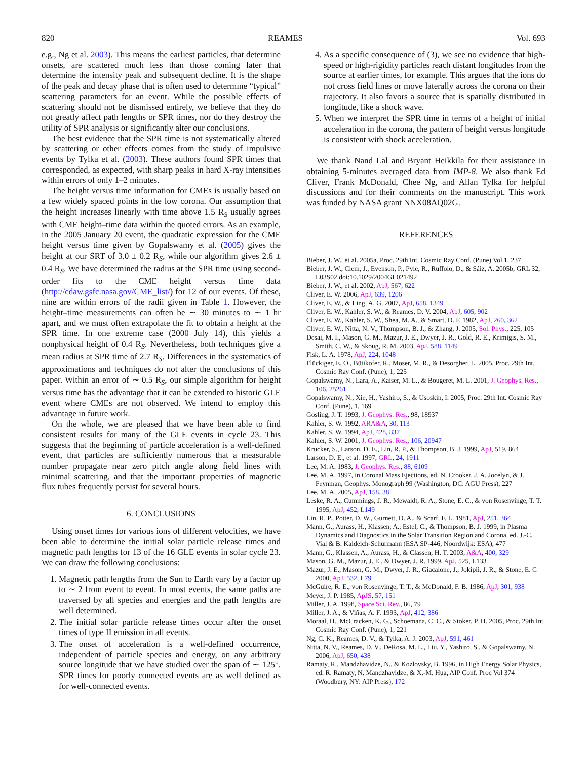820 REAMES Vol. 693
e.g., Ng et al. 2003). This means the earliest particles, that determine onsets, are scattered much less than those coming later that determine the intensity peak and subsequent decline. It is the shape of the peak and decay phase that is often used to determine “typical” scattering parameters for an event. While the possible effects of scattering should not be dismissed entirely, we believe that they do not greatly affect path lengths or SPR times, nor do they destroy the utility of SPR analysis or significantly alter our conclusions.
The best evidence that the SPR time is not systematically altered by scattering or other effects comes from the study of impulsive events by Tylka et al. (2003). These authors found SPR times that corresponded, as expected, with sharp peaks in hard X-ray intensities within errors of only 1–2 minutes.
The height versus time information for CMEs is usually based on a few widely spaced points in the low corona. Our assumption that the height increases linearly with time above 1.5 R<sub>S</sub> usually agrees with CME height–time data within the quoted errors. As an example, in the 2005 January 20 event, the quadratic expression for the CME height versus time given by Gopalswamy et al. (2005) gives the height at our SRT of 3.0 ± 0.2 R<sub>S</sub>, while our algorithm gives 2.6 ± 0.4 R<sub>S</sub>. We have determined the radius at the SPR time using second-order fits to the CME height versus time data (http://cdaw.gsfc.nasa.gov/CME_list/) for 12 of our events. Of these, nine are within errors of the radii given in Table 1. However, the height–time measurements can often be ∼ 30 minutes to ∼ 1 hr apart, and we must often extrapolate the fit to obtain a height at the SPR time. In one extreme case (2000 July 14), this yields a nonphysical height of 0.4 R<sub>S</sub>. Nevertheless, both techniques give a mean radius at SPR time of 2.7 R<sub>S</sub>. Differences in the systematics of approximations and techniques do not alter the conclusions of this paper. Within an error of ∼ 0.5 R<sub>S</sub>, our simple algorithm for height versus time has the advantage that it can be extended to historic GLE event where CMEs are not observed. We intend to employ this advantage in future work.
On the whole, we are pleased that we have been able to find consistent results for many of the GLE events in cycle 23. This suggests that the beginning of particle acceleration is a well-defined event, that particles are sufficiently numerous that a measurable number propagate near zero pitch angle along field lines with minimal scattering, and that the important properties of magnetic flux tubes frequently persist for several hours.
6. CONCLUSIONS
Using onset times for various ions of different velocities, we have been able to determine the initial solar particle release times and magnetic path lengths for 13 of the 16 GLE events in solar cycle 23. We can draw the following conclusions:
1. Magnetic path lengths from the Sun to Earth vary by a factor up to ∼ 2 from event to event. In most events, the same paths are traversed by all species and energies and the path lengths are well determined.
2. The initial solar particle release times occur after the onset times of type II emission in all events.
3. The onset of acceleration is a well-defined occurrence, independent of particle species and energy, on any arbitrary source longitude that we have studied over the span of ∼ 125°. SPR times for poorly connected events are as well defined as for well-connected events.
4. As a specific consequence of (3), we see no evidence that high-speed or high-rigidity particles reach distant longitudes from the source at earlier times, for example. This argues that the ions do not cross field lines or move laterally across the corona on their trajectory. It also favors a source that is spatially distributed in longitude, like a shock wave.
5. When we interpret the SPR time in terms of a height of initial acceleration in the corona, the pattern of height versus longitude is consistent with shock acceleration.
We thank Nand Lal and Bryant Heikkila for their assistance in obtaining 5-minutes averaged data from IMP-8. We also thank Ed Cliver, Frank McDonald, Chee Ng, and Allan Tylka for helpful discussions and for their comments on the manuscript. This work was funded by NASA grant NNX08AQ02G.
REFERENCES
Bieber, J. W., et al. 2005a, Proc. 29th Int. Cosmic Ray Conf. (Pune) Vol 1, 237
Bieber, J. W., Clem, J., Evenson, P., Pyle, R., Ruffolo, D., & Sáiz, A. 2005b, GRL 32, L03S02 doi:10.1029/2004GL021492
Bieber, J. W., et al. 2002, ApJ, 567, 622
Cliver, E. W. 2006, ApJ, 639, 1206
Cliver, E. W., & Ling, A. G. 2007, ApJ, 658, 1349
Cliver, E. W., Kahler, S. W., & Reames, D. V. 2004, ApJ, 605, 902
Cliver, E. W., Kahler, S. W., Shea, M. A., & Smart, D. F. 1982, ApJ, 260, 362
Cliver, E. W., Nitta, N. V., Thompson, B. J., & Zhang, J. 2005, Sol. Phys., 225, 105
Desai, M. I., Mason, G. M., Mazur, J. E., Dwyer, J. R., Gold, R. E., Krimigis, S. M., Smith, C. W., & Skoug, R. M. 2003, ApJ, 588, 1149
Fisk, L. A. 1978, ApJ, 224, 1048
Flückiger, E. O., Bütikofer, R., Moser, M. R., & Desorgher, L. 2005, Proc. 29th Int. Cosmic Ray Conf. (Pune), 1, 225
Gopalswamy, N., Lara, A., Kaiser, M. L., & Bougeret, M. L. 2001, J. Geophys. Res., 106, 25261
Gopalswamy, N., Xie, H., Yashiro, S., & Usoskin, I. 2005, Proc. 29th Int. Cosmic Ray Conf. (Pune), 1, 169
Gosling, J. T. 1993, J. Geophys. Res., 98, 18937
Kahler, S. W. 1992, ARA&A, 30, 113
Kahler, S. W. 1994, ApJ, 428, 837
Kahler, S. W. 2001, J. Geophys. Res., 106, 20947
Krucker, S., Larson, D. E., Lin, R. P., & Thompson, B. J. 1999, ApJ, 519, 864
Larson, D. E., et al. 1997, GRL, 24, 1911
Lee, M. A. 1983, J. Geophys. Res., 88, 6109
Lee, M. A. 1997, in Coronal Mass Ejections, ed. N. Crooker, J. A. Jocelyn, & J. Feynman, Geophys. Monograph 99 (Washington, DC: AGU Press), 227
Lee, M. A. 2005, ApJ, 158, 38
Leske, R. A., Cummings, J. R., Mewaldt, R. A., Stone, E. C., & von Rosenvinge, T. T. 1995, ApJ, 452, L149
Lin, R. P., Potter, D. W., Gurnett, D. A., & Scarf, F. L. 1981, ApJ, 251, 364
Mann, G., Aurass, H., Klassen, A., Estel, C., & Thompson, B. J. 1999, in Plasma Dynamics and Diagnostics in the Solar Transition Region and Corona, ed. J.-C. Vial & B. Kaldeich-Schurmann (ESA SP-446; Noordwijk: ESA), 477
Mann, G., Klassen, A., Aurass, H., & Classen, H. T. 2003, A&A, 400, 329
Mason, G. M., Mazur, J. E., & Dwyer, J. R. 1999, ApJ, 525, L133
Mazur, J. E., Mason, G. M., Dwyer, J. R., Giacalone, J., Jokipii, J. R., & Stone, E. C 2000, ApJ, 532, L79
McGuire, R. E., von Rosenvinge, T. T., & McDonald, F. B. 1986, ApJ, 301, 938
Meyer, J. P. 1985, ApJS, 57, 151
Miller, J. A. 1998, Space Sci. Rev., 86, 79
Miller, J. A., & Viñas, A. F. 1993, ApJ, 412, 386
Moraal, H., McCracken, K. G., Schoemana, C. C., & Stoker, P. H. 2005, Proc. 29th Int. Cosmic Ray Conf. (Pune), 1, 221
Ng, C. K., Reames, D. V., & Tylka, A. J. 2003, ApJ, 591, 461
Nitta, N. V., Reames, D. V., DeRosa, M. L., Liu, Y., Yashiro, S., & Gopalswamy, N. 2006, ApJ, 650, 438
Ramaty, R., Mandzhavidze, N., & Kozlovsky, B. 1996, in High Energy Solar Physics, ed. R. Ramaty, N. Mandzhavidze, & X.-M. Hua, AIP Conf. Proc Vol 374 (Woodbury, NY: AIP Press), 172